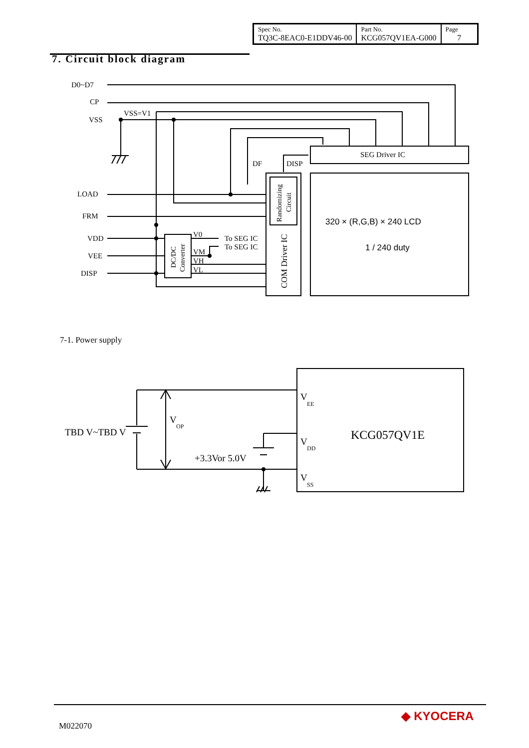| Spec No. TQ3C-8EAC0-E1DDV46-00 | Part No. KCG057QV1EA-G000 | Page 7 |
7. Circuit block diagram
D0~D7
CP
VSS
VSS=V1
LOAD
FRM
VDD
VEE
DISP
DF
DISP
SEG Driver IC
V0
To SEG IC
To SEG IC
VM
VH
VL
320 × (R,G,B) × 240 LCD
1 / 240 duty
Randomizing
Circuit
COM Driver IC
DC/DC
Converter
TBD V~TBD V
V
OP
+3.3Vor 5.0V
V
EE
V
DD
V
SS
KCG057QV1E
7-1. Power supply
M022070
◆ KYOCERA